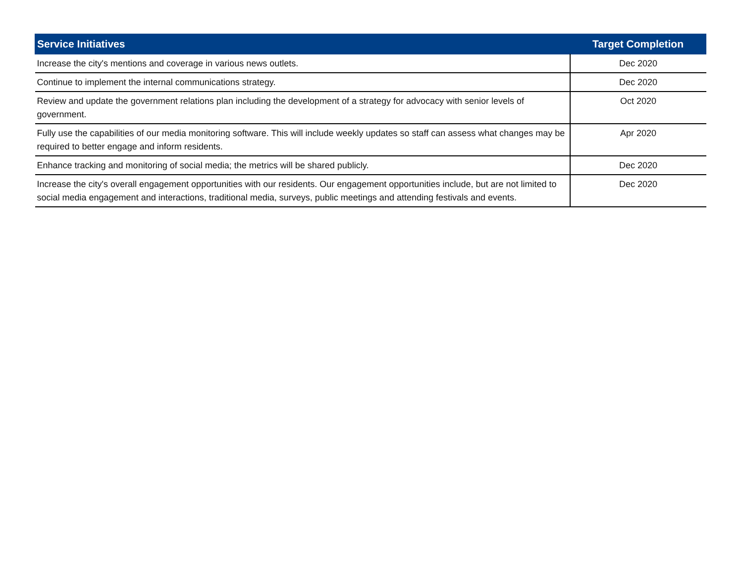| Service Initiatives | Target Completion |
| --- | --- |
| Increase the city's mentions and coverage in various news outlets. | Dec 2020 |
| Continue to implement the internal communications strategy. | Dec 2020 |
| Review and update the government relations plan including the development of a strategy for advocacy with senior levels of government. | Oct 2020 |
| Fully use the capabilities of our media monitoring software. This will include weekly updates so staff can assess what changes may be required to better engage and inform residents. | Apr 2020 |
| Enhance tracking and monitoring of social media; the metrics will be shared publicly. | Dec 2020 |
| Increase the city's overall engagement opportunities with our residents. Our engagement opportunities include, but are not limited to social media engagement and interactions, traditional media, surveys, public meetings and attending festivals and events. | Dec 2020 |